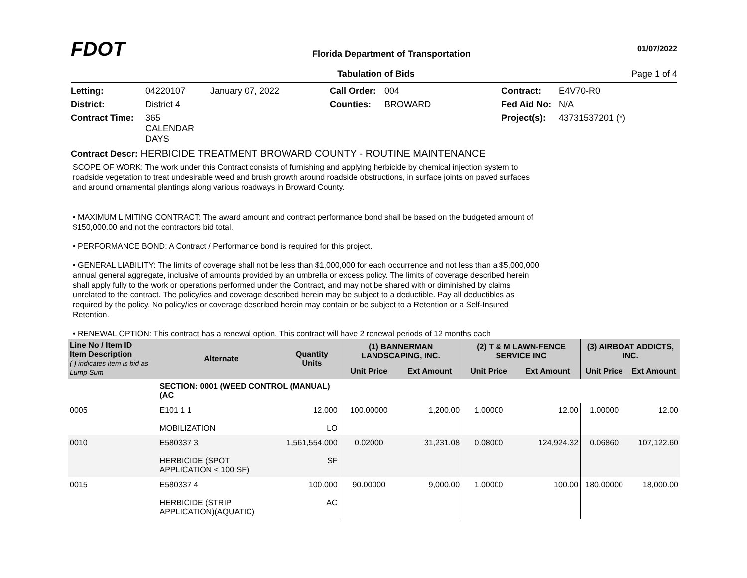FDOT
Florida Department of Transportation
01/07/2022
Tabulation of Bids Page 1 of 4
Letting: 04220107 January 07, 2022 Call Order: 004 Contract: E4V70-R0 District: District 4 Counties: BROWARD Fed Aid No: N/A Contract Time: 365 CALENDAR DAYS Project(s): 43731537201 (*)
Contract Descr: HERBICIDE TREATMENT BROWARD COUNTY - ROUTINE MAINTENANCE
SCOPE OF WORK: The work under this Contract consists of furnishing and applying herbicide by chemical injection system to roadside vegetation to treat undesirable weed and brush growth around roadside obstructions, in surface joints on paved surfaces and around ornamental plantings along various roadways in Broward County.
• MAXIMUM LIMITING CONTRACT: The award amount and contract performance bond shall be based on the budgeted amount of $150,000.00 and not the contractors bid total.
• PERFORMANCE BOND: A Contract / Performance bond is required for this project.
• GENERAL LIABILITY: The limits of coverage shall not be less than $1,000,000 for each occurrence and not less than a $5,000,000 annual general aggregate, inclusive of amounts provided by an umbrella or excess policy. The limits of coverage described herein shall apply fully to the work or operations performed under the Contract, and may not be shared with or diminished by claims unrelated to the contract. The policy/ies and coverage described herein may be subject to a deductible. Pay all deductibles as required by the policy. No policy/ies or coverage described herein may contain or be subject to a Retention or a Self-Insured Retention.
• RENEWAL OPTION: This contract has a renewal option. This contract will have 2 renewal periods of 12 months each
| Line No / Item ID Item Description ( ) indicates item is bid as Lump Sum | | Alternate | Quantity Units | (1) BANNERMAN LANDSCAPING, INC. | | (2) T & M LAWN-FENCE SERVICE INC | | (3) AIRBOAT ADDICTS, INC. | |
| --- | --- | --- | --- | --- | --- | --- | --- | --- | --- |
| | | | | Unit Price | Ext Amount | Unit Price | Ext Amount | Unit Price | Ext Amount |
| | SECTION: 0001 (WEED CONTROL (MANUAL) (AC | | | | | | | | |
| 0005 | E101 1 1 MOBILIZATION | | 12.000 LO | 100.00000 | 1,200.00 | 1.00000 | 12.00 | 1.00000 | 12.00 |
| 0010 | E580337 3 HERBICIDE (SPOT APPLICATION < 100 SF) | | 1,561,554.000 SF | 0.02000 | 31,231.08 | 0.08000 | 124,924.32 | 0.06860 | 107,122.60 |
| 0015 | E580337 4 HERBICIDE (STRIP APPLICATION)(AQUATIC) | | 100.000 AC | 90.00000 | 9,000.00 | 1.00000 | 100.00 | 180.00000 | 18,000.00 |